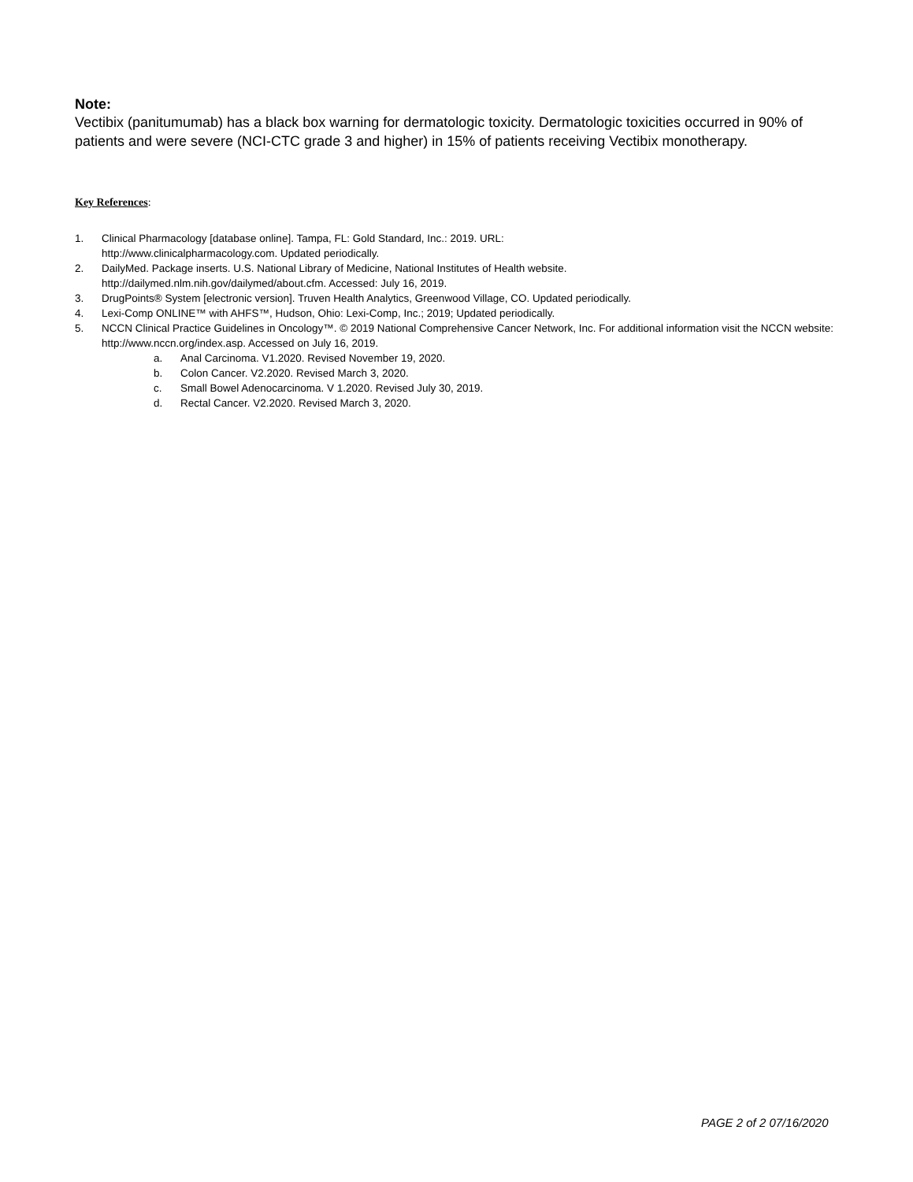Note:
Vectibix (panitumumab) has a black box warning for dermatologic toxicity. Dermatologic toxicities occurred in 90% of patients and were severe (NCI-CTC grade 3 and higher) in 15% of patients receiving Vectibix monotherapy.
Key References:
1. Clinical Pharmacology [database online]. Tampa, FL: Gold Standard, Inc.: 2019. URL:
http://www.clinicalpharmacology.com. Updated periodically.
2. DailyMed. Package inserts. U.S. National Library of Medicine, National Institutes of Health website.
http://dailymed.nlm.nih.gov/dailymed/about.cfm. Accessed: July 16, 2019.
3. DrugPoints® System [electronic version]. Truven Health Analytics, Greenwood Village, CO. Updated periodically.
4. Lexi-Comp ONLINE™ with AHFS™, Hudson, Ohio: Lexi-Comp, Inc.; 2019; Updated periodically.
5. NCCN Clinical Practice Guidelines in Oncology™. © 2019 National Comprehensive Cancer Network, Inc. For additional information visit the NCCN website: http://www.nccn.org/index.asp. Accessed on July 16, 2019.
a. Anal Carcinoma. V1.2020. Revised November 19, 2020.
b. Colon Cancer. V2.2020. Revised March 3, 2020.
c. Small Bowel Adenocarcinoma. V 1.2020. Revised July 30, 2019.
d. Rectal Cancer. V2.2020. Revised March 3, 2020.
PAGE 2 of 2 07/16/2020